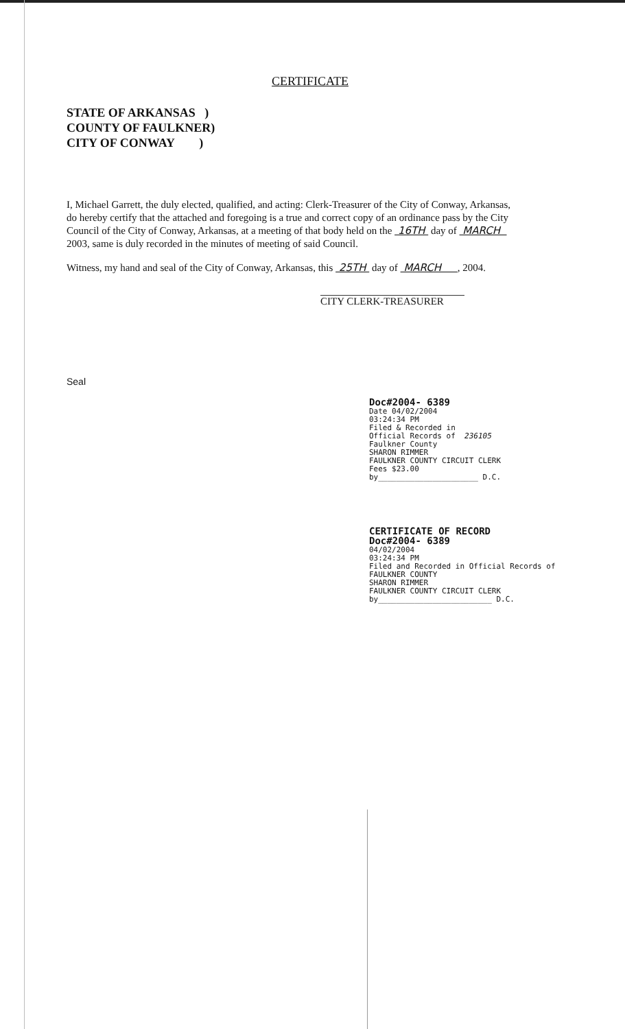CERTIFICATE
STATE OF ARKANSAS )
COUNTY OF FAULKNER)
CITY OF CONWAY )
I, Michael Garrett, the duly elected, qualified, and acting: Clerk-Treasurer of the City of Conway, Arkansas, do hereby certify that the attached and foregoing is a true and correct copy of an ordinance pass by the City Council of the City of Conway, Arkansas, at a meeting of that body held on the 16TH day of MARCH 2003, same is duly recorded in the minutes of meeting of said Council.
Witness, my hand and seal of the City of Conway, Arkansas, this 25TH day of MARCH , 2004.
CITY CLERK-TREASURER
Seal
Doc#2004- 6389
Date 04/02/2004
03:24:34 PM
Filed & Recorded in
Official Records of 236105
Faulkner County
SHARON RIMMER
FAULKNER COUNTY CIRCUIT CLERK
Fees $23.00
by______________________ D.C.
CERTIFICATE OF RECORD
Doc#2004- 6389
04/02/2004
03:24:34 PM
Filed and Recorded in Official Records of
FAULKNER COUNTY
SHARON RIMMER
FAULKNER COUNTY CIRCUIT CLERK
by_________________________ D.C.